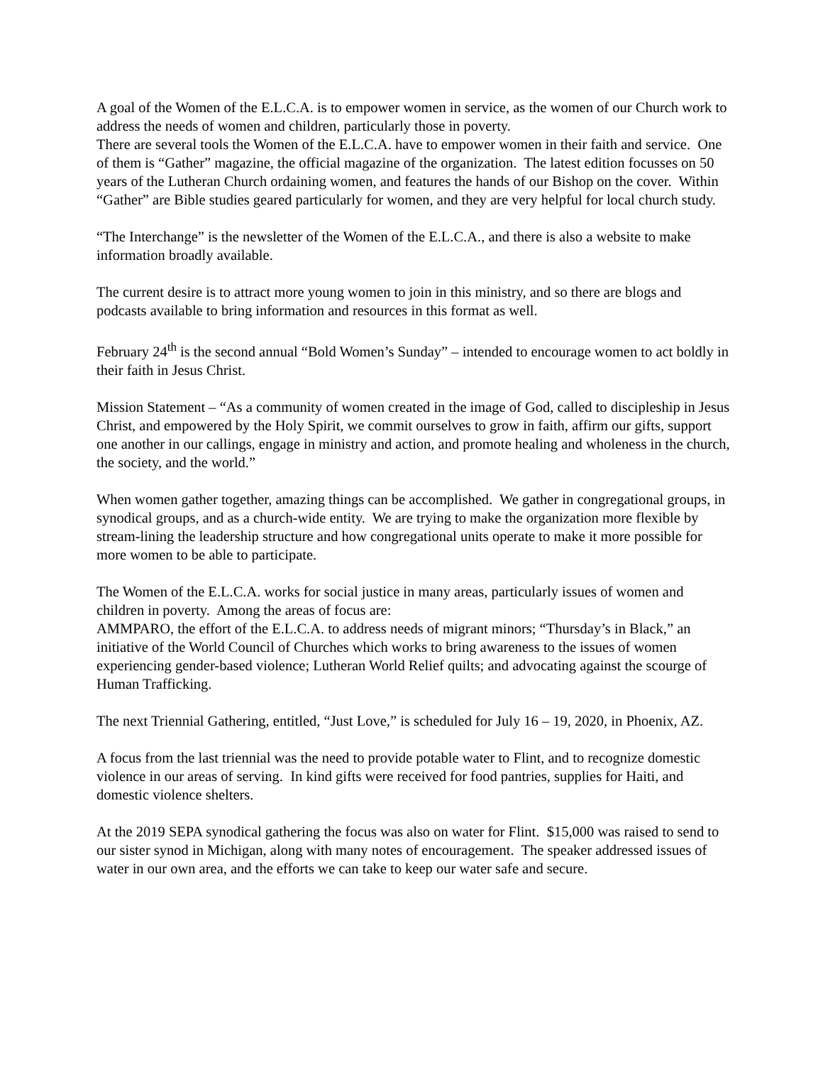A goal of the Women of the E.L.C.A. is to empower women in service, as the women of our Church work to address the needs of women and children, particularly those in poverty.
There are several tools the Women of the E.L.C.A. have to empower women in their faith and service. One of them is “Gather” magazine, the official magazine of the organization. The latest edition focusses on 50 years of the Lutheran Church ordaining women, and features the hands of our Bishop on the cover. Within “Gather” are Bible studies geared particularly for women, and they are very helpful for local church study.
“The Interchange” is the newsletter of the Women of the E.L.C.A., and there is also a website to make information broadly available.
The current desire is to attract more young women to join in this ministry, and so there are blogs and podcasts available to bring information and resources in this format as well.
February 24<sup>th</sup> is the second annual “Bold Women’s Sunday” – intended to encourage women to act boldly in their faith in Jesus Christ.
Mission Statement – “As a community of women created in the image of God, called to discipleship in Jesus Christ, and empowered by the Holy Spirit, we commit ourselves to grow in faith, affirm our gifts, support one another in our callings, engage in ministry and action, and promote healing and wholeness in the church, the society, and the world.”
When women gather together, amazing things can be accomplished. We gather in congregational groups, in synodical groups, and as a church-wide entity. We are trying to make the organization more flexible by stream-lining the leadership structure and how congregational units operate to make it more possible for more women to be able to participate.
The Women of the E.L.C.A. works for social justice in many areas, particularly issues of women and children in poverty. Among the areas of focus are:
AMMPARO, the effort of the E.L.C.A. to address needs of migrant minors; “Thursday’s in Black,” an initiative of the World Council of Churches which works to bring awareness to the issues of women experiencing gender-based violence; Lutheran World Relief quilts; and advocating against the scourge of Human Trafficking.
The next Triennial Gathering, entitled, “Just Love,” is scheduled for July 16 – 19, 2020, in Phoenix, AZ.
A focus from the last triennial was the need to provide potable water to Flint, and to recognize domestic violence in our areas of serving. In kind gifts were received for food pantries, supplies for Haiti, and domestic violence shelters.
At the 2019 SEPA synodical gathering the focus was also on water for Flint. $15,000 was raised to send to our sister synod in Michigan, along with many notes of encouragement. The speaker addressed issues of water in our own area, and the efforts we can take to keep our water safe and secure.